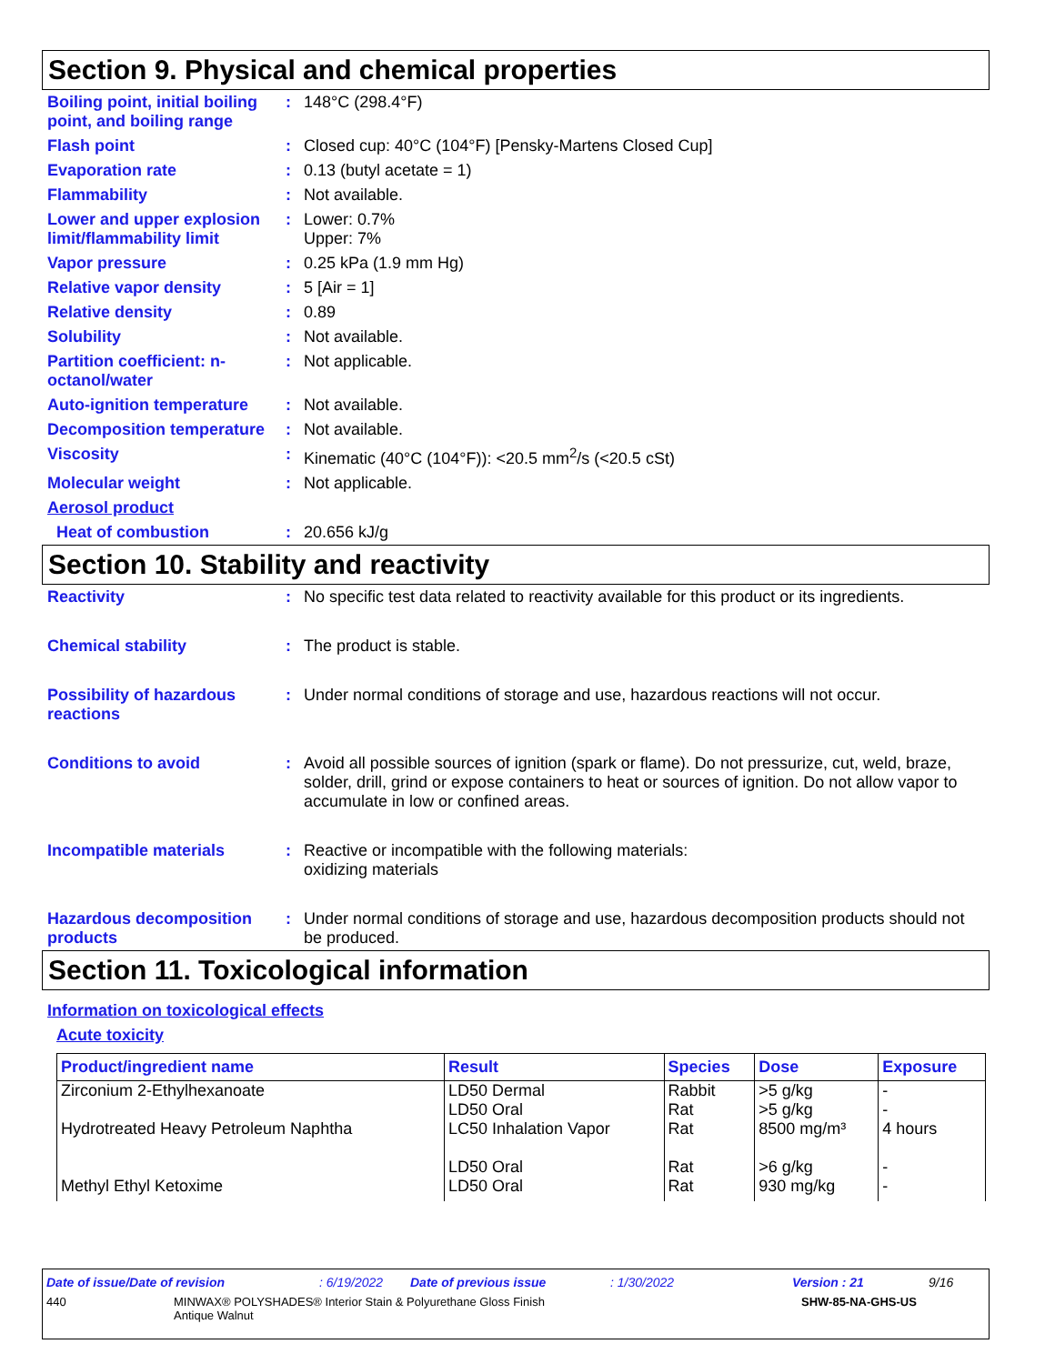Section 9. Physical and chemical properties
Boiling point, initial boiling point, and boiling range
: 148°C (298.4°F)
Flash point : Closed cup: 40°C (104°F) [Pensky-Martens Closed Cup]
Evaporation rate : 0.13 (butyl acetate = 1)
Flammability : Not available.
Lower and upper explosion limit/flammability limit
: Lower: 0.7%
Upper: 7%
Vapor pressure : 0.25 kPa (1.9 mm Hg)
Relative vapor density : 5 [Air = 1]
Relative density : 0.89
Solubility : Not available.
Partition coefficient: n-octanol/water
: Not applicable.
Auto-ignition temperature
: Not available.
Decomposition temperature
: Not available.
Viscosity : Kinematic (40°C (104°F)): <20.5 mm<sup>2</sup>/s (<20.5 cSt)
Molecular weight : Not applicable.
Aerosol product
Heat of combustion : 20.656 kJ/g
Section 10. Stability and reactivity
Reactivity : No specific test data related to reactivity available for this product or its ingredients.
Chemical stability : The product is stable.
Possibility of hazardous reactions
: Under normal conditions of storage and use, hazardous reactions will not occur.
Conditions to avoid : Avoid all possible sources of ignition (spark or flame). Do not pressurize, cut, weld, braze, solder, drill, grind or expose containers to heat or sources of ignition. Do not allow vapor to accumulate in low or confined areas.
Incompatible materials : Reactive or incompatible with the following materials:
oxidizing materials
Hazardous decomposition products
: Under normal conditions of storage and use, hazardous decomposition products should not be produced.
Section 11. Toxicological information
Information on toxicological effects
Acute toxicity
| Product/ingredient name | Result | Species | Dose | Exposure |
| --- | --- | --- | --- | --- |
| Zirconium 2-Ethylhexanoate | LD50 Dermal LD50 Oral | Rabbit Rat | >5 g/kg >5 g/kg | - - |
| Hydrotreated Heavy Petroleum Naphtha | LC50 Inhalation Vapor LD50 Oral | Rat Rat | 8500 mg/m³ >6 g/kg | 4 hours - |
| Methyl Ethyl Ketoxime | LD50 Oral | Rat | 930 mg/kg | - |
Date of issue/Date of revision: 6/19/2022 Date of previous issue: 1/30/2022 Version : 21 9/16
440 MINWAX® POLYSHADES® Interior Stain & Polyurethane Gloss Finish
Antique Walnut SHW-85-NA-GHS-US